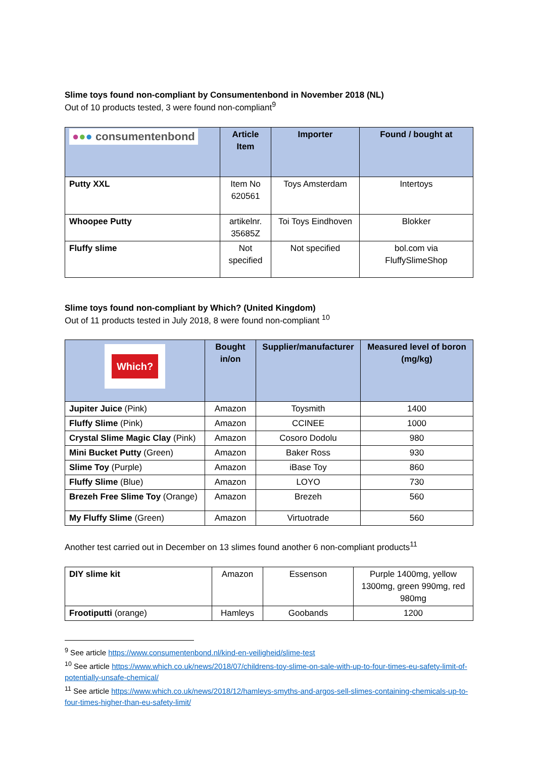Slime toys found non-compliant by Consumentenbond in November 2018 (NL)
Out of 10 products tested, 3 were found non-compliant<sup>9</sup>
| ● ● ● consumentenbond | Article Item | Importer | Found / bought at |
| --- | --- | --- | --- |
| Putty XXL | Item No 620561 | Toys Amsterdam | Intertoys |
| Whoopee Putty | artikelnr. 35685Z | Toi Toys Eindhoven | Blokker |
| Fluffy slime | Not specified | Not specified | bol.com via FluffySlimeShop |
Slime toys found non-compliant by Which? (United Kingdom)
Out of 11 products tested in July 2018, 8 were found non-compliant <sup>10</sup>
| Which? | Bought in/on | Supplier/manufacturer | Measured level of boron (mg/kg) |
| --- | --- | --- | --- |
| Jupiter Juice (Pink) | Amazon | Toysmith | 1400 |
| Fluffy Slime (Pink) | Amazon | CCINEE | 1000 |
| Crystal Slime Magic Clay (Pink) | Amazon | Cosoro Dodolu | 980 |
| Mini Bucket Putty (Green) | Amazon | Baker Ross | 930 |
| Slime Toy (Purple) | Amazon | iBase Toy | 860 |
| Fluffy Slime (Blue) | Amazon | LOYO | 730 |
| Brezeh Free Slime Toy (Orange) | Amazon | Brezeh | 560 |
| My Fluffy Slime (Green) | Amazon | Virtuotrade | 560 |
Another test carried out in December on 13 slimes found another 6 non-compliant products<sup>11</sup>
| DIY slime kit | Amazon | Essenson | Purple 1400mg, yellow 1300mg, green 990mg, red 980mg |
| Frootiputti (orange) | Hamleys | Goobands | 1200 |
<sup>9</sup> See article https://www.consumentenbond.nl/kind-en-veiligheid/slime-test
<sup>10</sup> See article https://www.which.co.uk/news/2018/07/childrens-toy-slime-on-sale-with-up-to-four-times-eu-safety-limit-of-potentially-unsafe-chemical/
<sup>11</sup> See article https://www.which.co.uk/news/2018/12/hamleys-smyths-and-argos-sell-slimes-containing-chemicals-up-to-four-times-higher-than-eu-safety-limit/